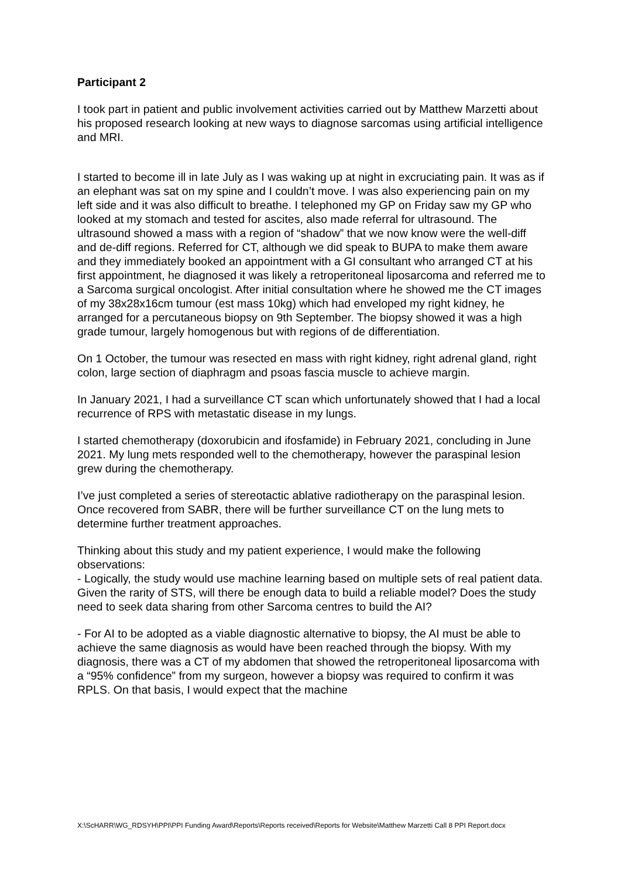Participant 2
I took part in patient and public involvement activities carried out by Matthew Marzetti about his proposed research looking at new ways to diagnose sarcomas using artificial intelligence and MRI.
I started to become ill in late July as I was waking up at night in excruciating pain. It was as if an elephant was sat on my spine and I couldn’t move. I was also experiencing pain on my left side and it was also difficult to breathe. I telephoned my GP on Friday saw my GP who looked at my stomach and tested for ascites, also made referral for ultrasound. The ultrasound showed a mass with a region of “shadow” that we now know were the well-diff and de-diff regions. Referred for CT, although we did speak to BUPA to make them aware and they immediately booked an appointment with a GI consultant who arranged CT at his first appointment, he diagnosed it was likely a retroperitoneal liposarcoma and referred me to a Sarcoma surgical oncologist. After initial consultation where he showed me the CT images of my 38x28x16cm tumour (est mass 10kg) which had enveloped my right kidney, he arranged for a percutaneous biopsy on 9th September. The biopsy showed it was a high grade tumour, largely homogenous but with regions of de differentiation.
On 1 October, the tumour was resected en mass with right kidney, right adrenal gland, right colon, large section of diaphragm and psoas fascia muscle to achieve margin.
In January 2021, I had a surveillance CT scan which unfortunately showed that I had a local recurrence of RPS with metastatic disease in my lungs.
I started chemotherapy (doxorubicin and ifosfamide) in February 2021, concluding in June 2021. My lung mets responded well to the chemotherapy, however the paraspinal lesion grew during the chemotherapy.
I’ve just completed a series of stereotactic ablative radiotherapy on the paraspinal lesion. Once recovered from SABR, there will be further surveillance CT on the lung mets to determine further treatment approaches.
Thinking about this study and my patient experience, I would make the following observations:
- Logically, the study would use machine learning based on multiple sets of real patient data. Given the rarity of STS, will there be enough data to build a reliable model? Does the study need to seek data sharing from other Sarcoma centres to build the AI?
- For AI to be adopted as a viable diagnostic alternative to biopsy, the AI must be able to achieve the same diagnosis as would have been reached through the biopsy. With my diagnosis, there was a CT of my abdomen that showed the retroperitoneal liposarcoma with a “95% confidence” from my surgeon, however a biopsy was required to confirm it was RPLS. On that basis, I would expect that the machine
X:\ScHARR\WG_RDSYH\PPI\PPI Funding Award\Reports\Reports received\Reports for Website\Matthew Marzetti Call 8 PPI Report.docx